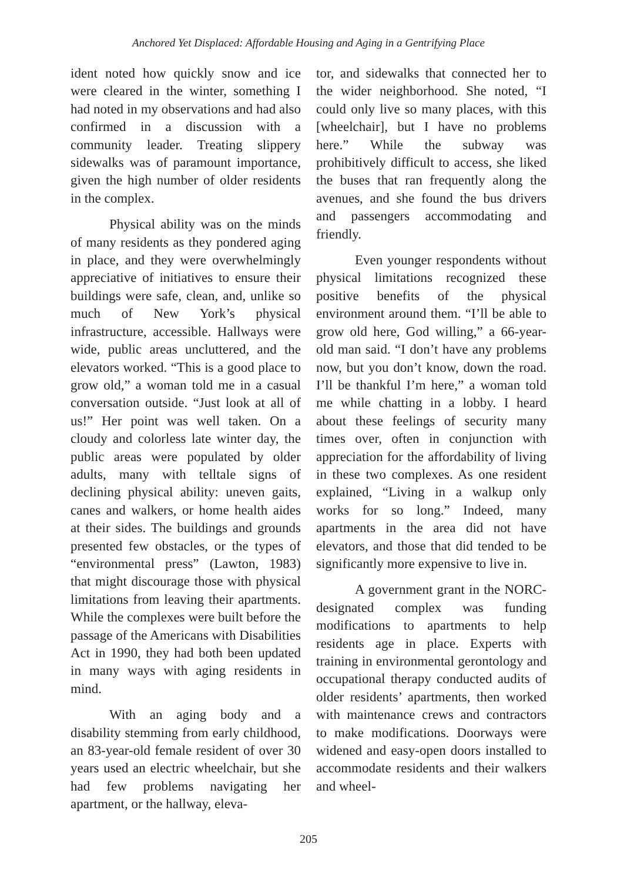Anchored Yet Displaced: Affordable Housing and Aging in a Gentrifying Place
ident noted how quickly snow and ice were cleared in the winter, something I had noted in my observations and had also confirmed in a discussion with a community leader. Treating slippery sidewalks was of paramount importance, given the high number of older residents in the complex.
Physical ability was on the minds of many residents as they pondered aging in place, and they were overwhelmingly appreciative of initiatives to ensure their buildings were safe, clean, and, unlike so much of New York’s physical infrastructure, accessible. Hallways were wide, public areas uncluttered, and the elevators worked. “This is a good place to grow old,” a woman told me in a casual conversation outside. “Just look at all of us!” Her point was well taken. On a cloudy and colorless late winter day, the public areas were populated by older adults, many with telltale signs of declining physical ability: uneven gaits, canes and walkers, or home health aides at their sides. The buildings and grounds presented few obstacles, or the types of “environmental press” (Lawton, 1983) that might discourage those with physical limitations from leaving their apartments. While the complexes were built before the passage of the Americans with Disabilities Act in 1990, they had both been updated in many ways with aging residents in mind.
With an aging body and a disability stemming from early childhood, an 83-year-old female resident of over 30 years used an electric wheelchair, but she had few problems navigating her apartment, or the hallway, eleva-
tor, and sidewalks that connected her to the wider neighborhood. She noted, “I could only live so many places, with this [wheelchair], but I have no problems here.” While the subway was prohibitively difficult to access, she liked the buses that ran frequently along the avenues, and she found the bus drivers and passengers accommodating and friendly.
Even younger respondents without physical limitations recognized these positive benefits of the physical environment around them. “I’ll be able to grow old here, God willing,” a 66-year-old man said. “I don’t have any problems now, but you don’t know, down the road. I’ll be thankful I’m here,” a woman told me while chatting in a lobby. I heard about these feelings of security many times over, often in conjunction with appreciation for the affordability of living in these two complexes. As one resident explained, “Living in a walkup only works for so long.” Indeed, many apartments in the area did not have elevators, and those that did tended to be significantly more expensive to live in.
A government grant in the NORC-designated complex was funding modifications to apartments to help residents age in place. Experts with training in environmental gerontology and occupational therapy conducted audits of older residents’ apartments, then worked with maintenance crews and contractors to make modifications. Doorways were widened and easy-open doors installed to accommodate residents and their walkers and wheel-
205